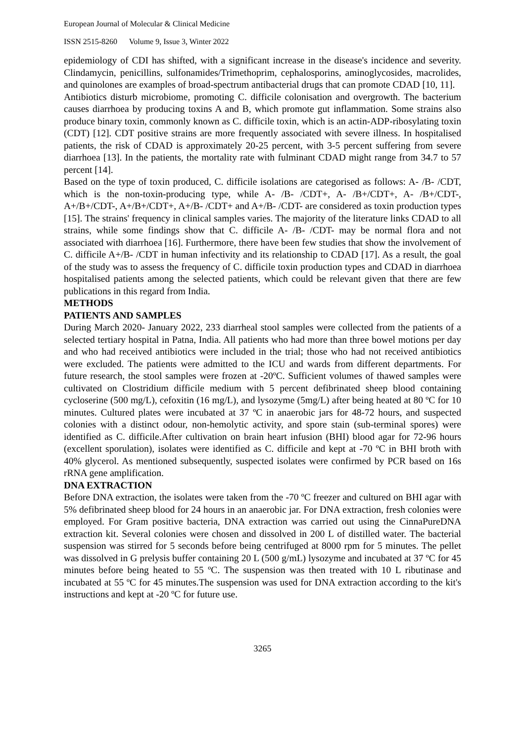European Journal of Molecular & Clinical Medicine
ISSN 2515-8260 Volume 9, Issue 3, Winter 2022
epidemiology of CDI has shifted, with a significant increase in the disease's incidence and severity. Clindamycin, penicillins, sulfonamides/Trimethoprim, cephalosporins, aminoglycosides, macrolides, and quinolones are examples of broad-spectrum antibacterial drugs that can promote CDAD [10, 11].
Antibiotics disturb microbiome, promoting C. difficile colonisation and overgrowth. The bacterium causes diarrhoea by producing toxins A and B, which promote gut inflammation. Some strains also produce binary toxin, commonly known as C. difficile toxin, which is an actin-ADP-ribosylating toxin (CDT) [12]. CDT positive strains are more frequently associated with severe illness. In hospitalised patients, the risk of CDAD is approximately 20-25 percent, with 3-5 percent suffering from severe diarrhoea [13]. In the patients, the mortality rate with fulminant CDAD might range from 34.7 to 57 percent [14].
Based on the type of toxin produced, C. difficile isolations are categorised as follows: A- /B- /CDT, which is the non-toxin-producing type, while A- /B- /CDT+, A- /B+/CDT+, A- /B+/CDT-, A+/B+/CDT-, A+/B+/CDT+, A+/B- /CDT+ and A+/B- /CDT- are considered as toxin production types [15]. The strains' frequency in clinical samples varies. The majority of the literature links CDAD to all strains, while some findings show that C. difficile A- /B- /CDT- may be normal flora and not associated with diarrhoea [16]. Furthermore, there have been few studies that show the involvement of C. difficile A+/B- /CDT in human infectivity and its relationship to CDAD [17]. As a result, the goal of the study was to assess the frequency of C. difficile toxin production types and CDAD in diarrhoea hospitalised patients among the selected patients, which could be relevant given that there are few publications in this regard from India.
METHODS
PATIENTS AND SAMPLES
During March 2020- January 2022, 233 diarrheal stool samples were collected from the patients of a selected tertiary hospital in Patna, India. All patients who had more than three bowel motions per day and who had received antibiotics were included in the trial; those who had not received antibiotics were excluded. The patients were admitted to the ICU and wards from different departments. For future research, the stool samples were frozen at -20ºC. Sufficient volumes of thawed samples were cultivated on Clostridium difficile medium with 5 percent defibrinated sheep blood containing cycloserine (500 mg/L), cefoxitin (16 mg/L), and lysozyme (5mg/L) after being heated at 80 ºC for 10 minutes. Cultured plates were incubated at 37 ºC in anaerobic jars for 48-72 hours, and suspected colonies with a distinct odour, non-hemolytic activity, and spore stain (sub-terminal spores) were identified as C. difficile.After cultivation on brain heart infusion (BHI) blood agar for 72-96 hours (excellent sporulation), isolates were identified as C. difficile and kept at -70 ºC in BHI broth with 40% glycerol. As mentioned subsequently, suspected isolates were confirmed by PCR based on 16s rRNA gene amplification.
DNA EXTRACTION
Before DNA extraction, the isolates were taken from the -70 ºC freezer and cultured on BHI agar with 5% defibrinated sheep blood for 24 hours in an anaerobic jar. For DNA extraction, fresh colonies were employed. For Gram positive bacteria, DNA extraction was carried out using the CinnaPureDNA extraction kit. Several colonies were chosen and dissolved in 200 L of distilled water. The bacterial suspension was stirred for 5 seconds before being centrifuged at 8000 rpm for 5 minutes. The pellet was dissolved in G prelysis buffer containing 20 L (500 g/mL) lysozyme and incubated at 37 ºC for 45 minutes before being heated to 55 ºC. The suspension was then treated with 10 L ributinase and incubated at 55 ºC for 45 minutes.The suspension was used for DNA extraction according to the kit's instructions and kept at -20 ºC for future use.
3265